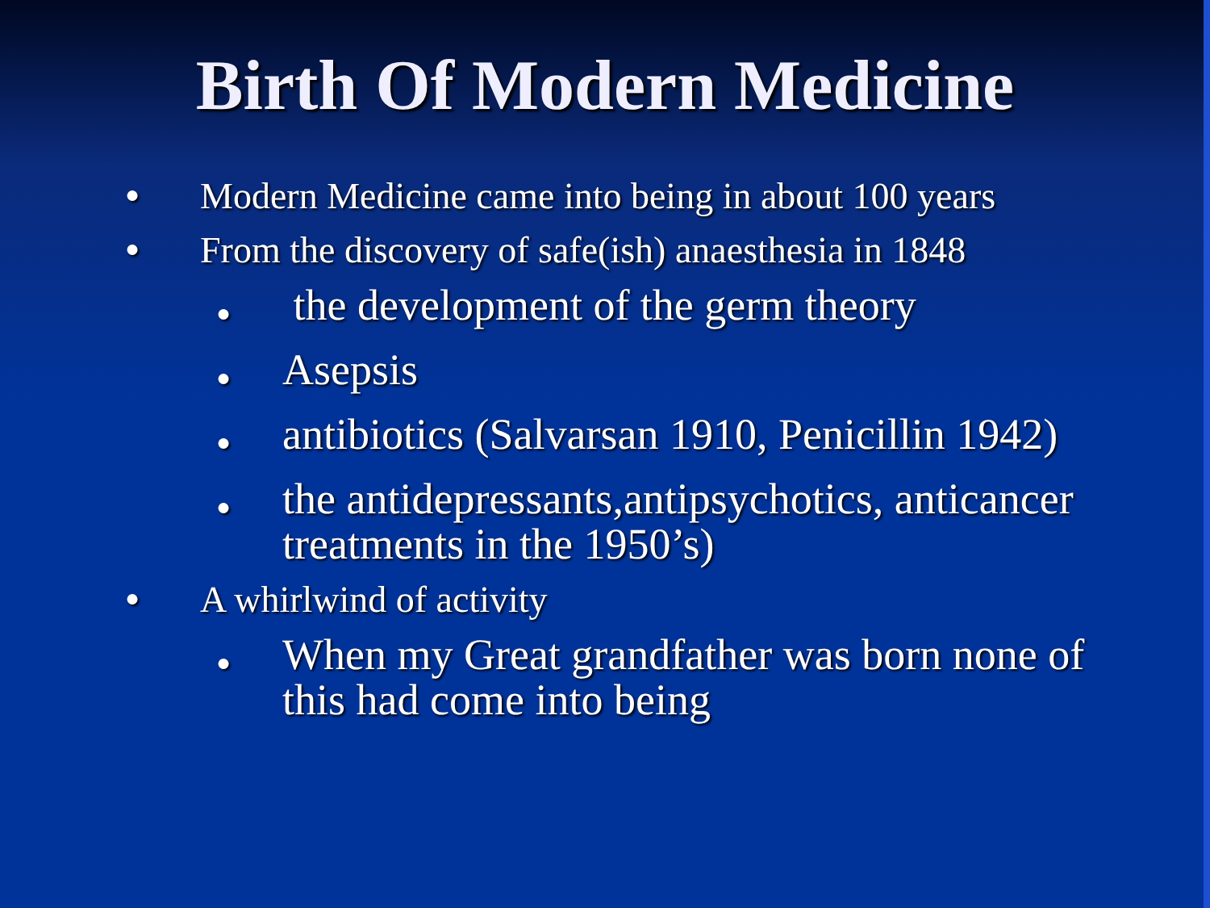Birth Of Modern Medicine
● Modern Medicine came into being in about 100 years
● From the discovery of safe(ish) anaesthesia in 1848
● the development of the germ theory
● Asepsis
● antibiotics (Salvarsan 1910, Penicillin 1942)
● the antidepressants,antipsychotics, anticancer treatments in the 1950’s)
● A whirlwind of activity
● When my Great grandfather was born none of this had come into being